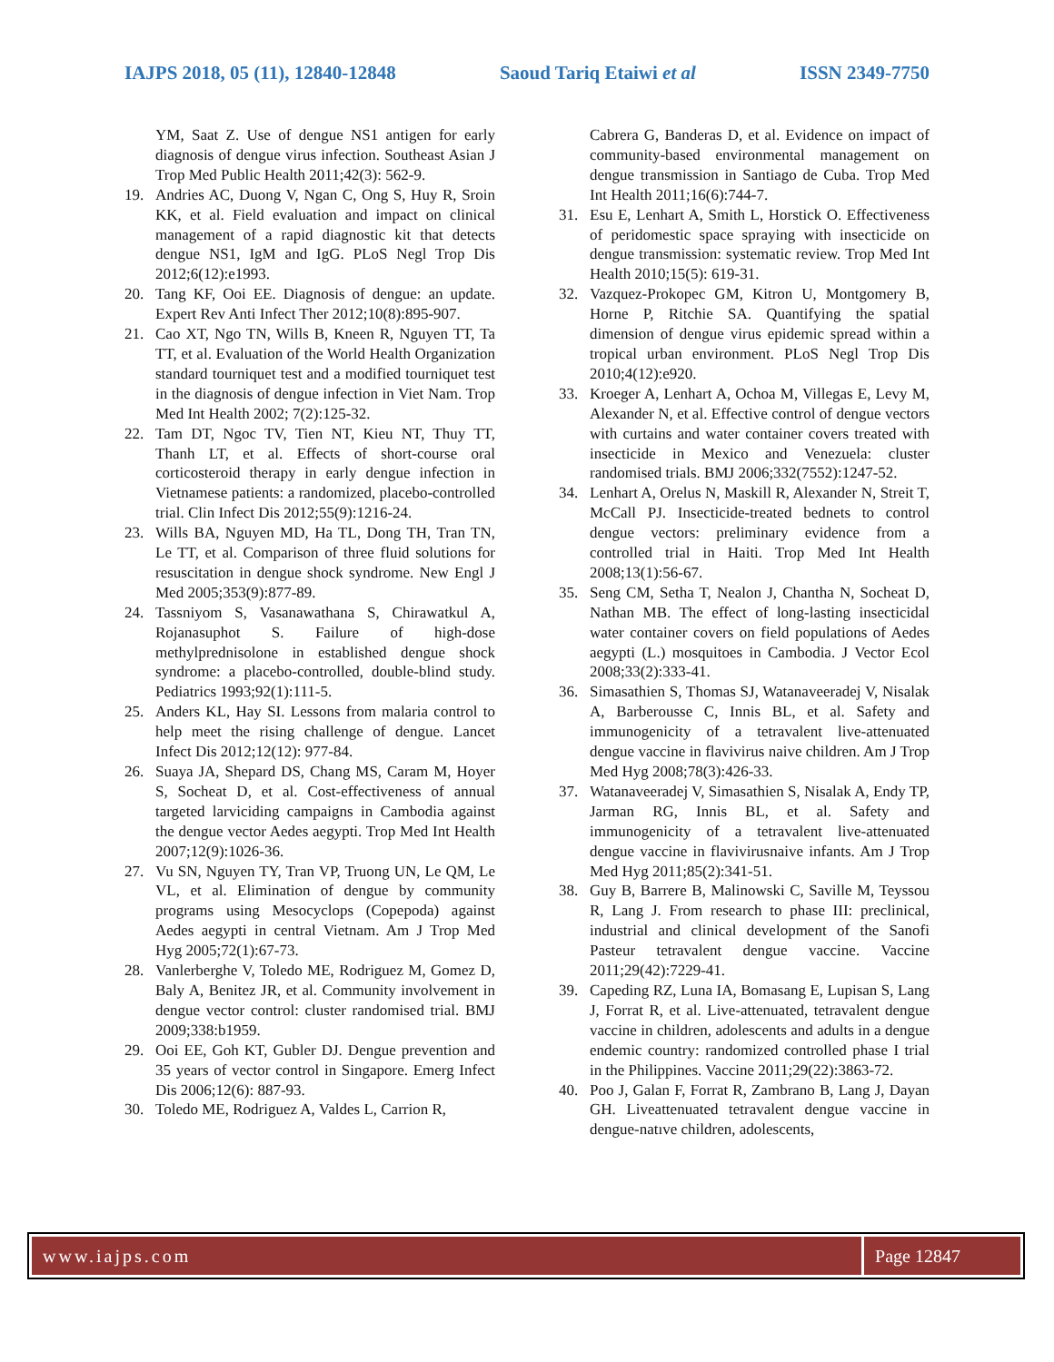IAJPS 2018, 05 (11), 12840-12848 Saoud Tariq Etaiwi et al ISSN 2349-7750
YM, Saat Z. Use of dengue NS1 antigen for early diagnosis of dengue virus infection. Southeast Asian J Trop Med Public Health 2011;42(3): 562-9.
19. Andries AC, Duong V, Ngan C, Ong S, Huy R, Sroin KK, et al. Field evaluation and impact on clinical management of a rapid diagnostic kit that detects dengue NS1, IgM and IgG. PLoS Negl Trop Dis 2012;6(12):e1993.
20. Tang KF, Ooi EE. Diagnosis of dengue: an update. Expert Rev Anti Infect Ther 2012;10(8):895-907.
21. Cao XT, Ngo TN, Wills B, Kneen R, Nguyen TT, Ta TT, et al. Evaluation of the World Health Organization standard tourniquet test and a modified tourniquet test in the diagnosis of dengue infection in Viet Nam. Trop Med Int Health 2002; 7(2):125-32.
22. Tam DT, Ngoc TV, Tien NT, Kieu NT, Thuy TT, Thanh LT, et al. Effects of short-course oral corticosteroid therapy in early dengue infection in Vietnamese patients: a randomized, placebo-controlled trial. Clin Infect Dis 2012;55(9):1216-24.
23. Wills BA, Nguyen MD, Ha TL, Dong TH, Tran TN, Le TT, et al. Comparison of three fluid solutions for resuscitation in dengue shock syndrome. New Engl J Med 2005;353(9):877-89.
24. Tassniyom S, Vasanawathana S, Chirawatkul A, Rojanasuphot S. Failure of high-dose methylprednisolone in established dengue shock syndrome: a placebo-controlled, double-blind study. Pediatrics 1993;92(1):111-5.
25. Anders KL, Hay SI. Lessons from malaria control to help meet the rising challenge of dengue. Lancet Infect Dis 2012;12(12): 977-84.
26. Suaya JA, Shepard DS, Chang MS, Caram M, Hoyer S, Socheat D, et al. Cost-effectiveness of annual targeted larviciding campaigns in Cambodia against the dengue vector Aedes aegypti. Trop Med Int Health 2007;12(9):1026-36.
27. Vu SN, Nguyen TY, Tran VP, Truong UN, Le QM, Le VL, et al. Elimination of dengue by community programs using Mesocyclops (Copepoda) against Aedes aegypti in central Vietnam. Am J Trop Med Hyg 2005;72(1):67-73.
28. Vanlerberghe V, Toledo ME, Rodriguez M, Gomez D, Baly A, Benitez JR, et al. Community involvement in dengue vector control: cluster randomised trial. BMJ 2009;338:b1959.
29. Ooi EE, Goh KT, Gubler DJ. Dengue prevention and 35 years of vector control in Singapore. Emerg Infect Dis 2006;12(6): 887-93.
30. Toledo ME, Rodriguez A, Valdes L, Carrion R,
Cabrera G, Banderas D, et al. Evidence on impact of community-based environmental management on dengue transmission in Santiago de Cuba. Trop Med Int Health 2011;16(6):744-7.
31. Esu E, Lenhart A, Smith L, Horstick O. Effectiveness of peridomestic space spraying with insecticide on dengue transmission: systematic review. Trop Med Int Health 2010;15(5): 619-31.
32. Vazquez-Prokopec GM, Kitron U, Montgomery B, Horne P, Ritchie SA. Quantifying the spatial dimension of dengue virus epidemic spread within a tropical urban environment. PLoS Negl Trop Dis 2010;4(12):e920.
33. Kroeger A, Lenhart A, Ochoa M, Villegas E, Levy M, Alexander N, et al. Effective control of dengue vectors with curtains and water container covers treated with insecticide in Mexico and Venezuela: cluster randomised trials. BMJ 2006;332(7552):1247-52.
34. Lenhart A, Orelus N, Maskill R, Alexander N, Streit T, McCall PJ. Insecticide-treated bednets to control dengue vectors: preliminary evidence from a controlled trial in Haiti. Trop Med Int Health 2008;13(1):56-67.
35. Seng CM, Setha T, Nealon J, Chantha N, Socheat D, Nathan MB. The effect of long-lasting insecticidal water container covers on field populations of Aedes aegypti (L.) mosquitoes in Cambodia. J Vector Ecol 2008;33(2):333-41.
36. Simasathien S, Thomas SJ, Watanaveeradej V, Nisalak A, Barberousse C, Innis BL, et al. Safety and immunogenicity of a tetravalent live-attenuated dengue vaccine in flavivirus naive children. Am J Trop Med Hyg 2008;78(3):426-33.
37. Watanaveeradej V, Simasathien S, Nisalak A, Endy TP, Jarman RG, Innis BL, et al. Safety and immunogenicity of a tetravalent live-attenuated dengue vaccine in flavivirusnaive infants. Am J Trop Med Hyg 2011;85(2):341-51.
38. Guy B, Barrere B, Malinowski C, Saville M, Teyssou R, Lang J. From research to phase III: preclinical, industrial and clinical development of the Sanofi Pasteur tetravalent dengue vaccine. Vaccine 2011;29(42):7229-41.
39. Capeding RZ, Luna IA, Bomasang E, Lupisan S, Lang J, Forrat R, et al. Live-attenuated, tetravalent dengue vaccine in children, adolescents and adults in a dengue endemic country: randomized controlled phase I trial in the Philippines. Vaccine 2011;29(22):3863-72.
40. Poo J, Galan F, Forrat R, Zambrano B, Lang J, Dayan GH. Liveattenuated tetravalent dengue vaccine in dengue-natıve children, adolescents,
www.iajps.com Page 12847